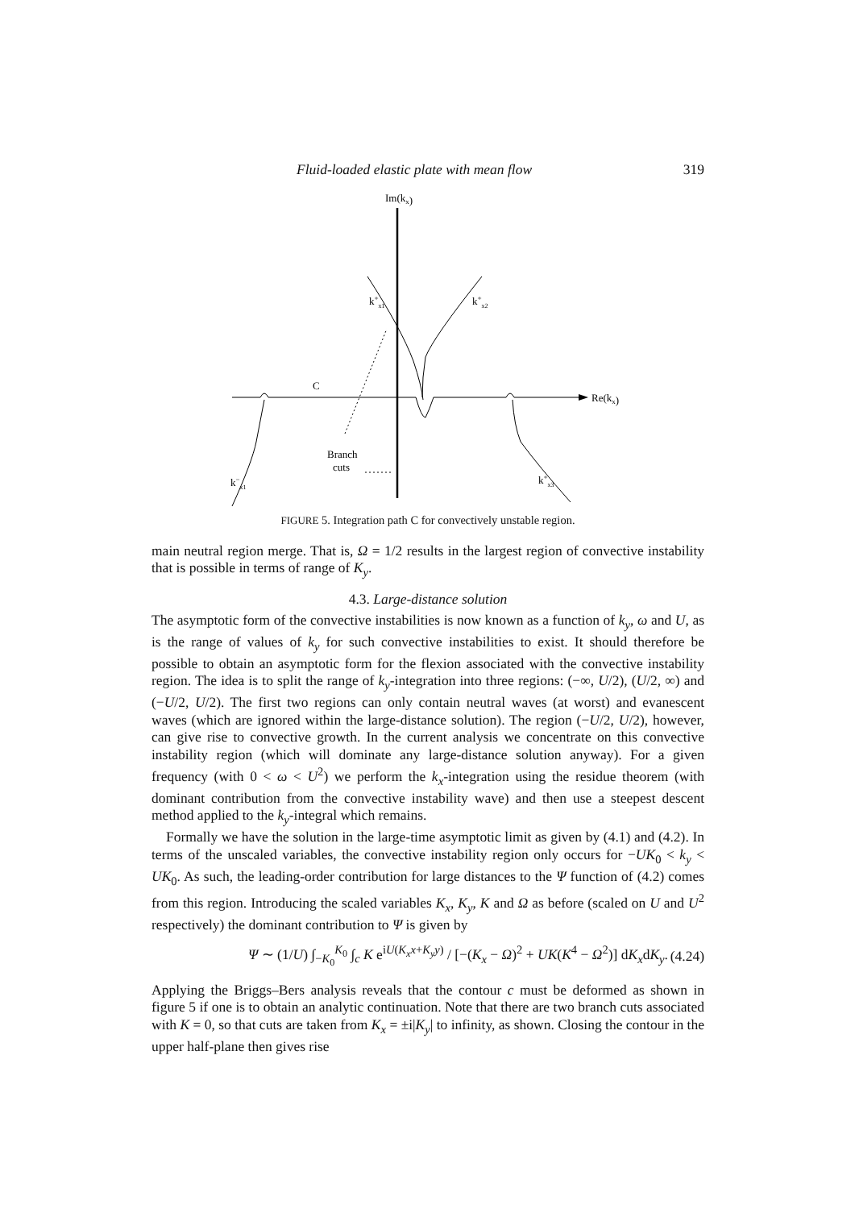Fluid-loaded elastic plate with mean flow 319
Im(kx)
Re(kx)
k+x1
k+x2
C
Branch
cuts
k−x1
k+x3
FIGURE 5. Integration path C for convectively unstable region.
main neutral region merge. That is, Ω = 1/2 results in the largest region of convective instability that is possible in terms of range of K<sub>y</sub>.
4.3. Large-distance solution
The asymptotic form of the convective instabilities is now known as a function of k<sub>y</sub>, ω and U, as is the range of values of k<sub>y</sub> for such convective instabilities to exist. It should therefore be possible to obtain an asymptotic form for the flexion associated with the convective instability region. The idea is to split the range of k<sub>y</sub>-integration into three regions: (−∞, U/2), (U/2, ∞) and (−U/2, U/2). The first two regions can only contain neutral waves (at worst) and evanescent waves (which are ignored within the large-distance solution). The region (−U/2, U/2), however, can give rise to convective growth. In the current analysis we concentrate on this convective instability region (which will dominate any large-distance solution anyway). For a given frequency (with 0 < ω < U<sup>2</sup>) we perform the k<sub>x</sub>-integration using the residue theorem (with dominant contribution from the convective instability wave) and then use a steepest descent method applied to the k<sub>y</sub>-integral which remains.
Formally we have the solution in the large-time asymptotic limit as given by (4.1) and (4.2). In terms of the unscaled variables, the convective instability region only occurs for −UK<sub>0</sub> < k<sub>y</sub> < UK<sub>0</sub>. As such, the leading-order contribution for large distances to the Ψ function of (4.2) comes from this region. Introducing the scaled variables K<sub>x</sub>, K<sub>y</sub>, K and Ω as before (scaled on U and U<sup>2</sup> respectively) the dominant contribution to Ψ is given by
Ψ ∼ (1/U) ∫<sub>−K<sub>0</sub></sub><sup>K<sub>0</sub></sup> ∫<sub>c</sub> K e<sup>iU(K<sub>x</sub>x+K<sub>y</sub>y)</sup> / [−(K<sub>x</sub> − Ω)<sup>2</sup> + UK(K<sup>4</sup> − Ω<sup>2</sup>)] dK<sub>x</sub>dK<sub>y</sub>. (4.24)
Applying the Briggs–Bers analysis reveals that the contour c must be deformed as shown in figure 5 if one is to obtain an analytic continuation. Note that there are two branch cuts associated with K = 0, so that cuts are taken from K<sub>x</sub> = ±i|K<sub>y</sub>| to infinity, as shown. Closing the contour in the upper half-plane then gives rise